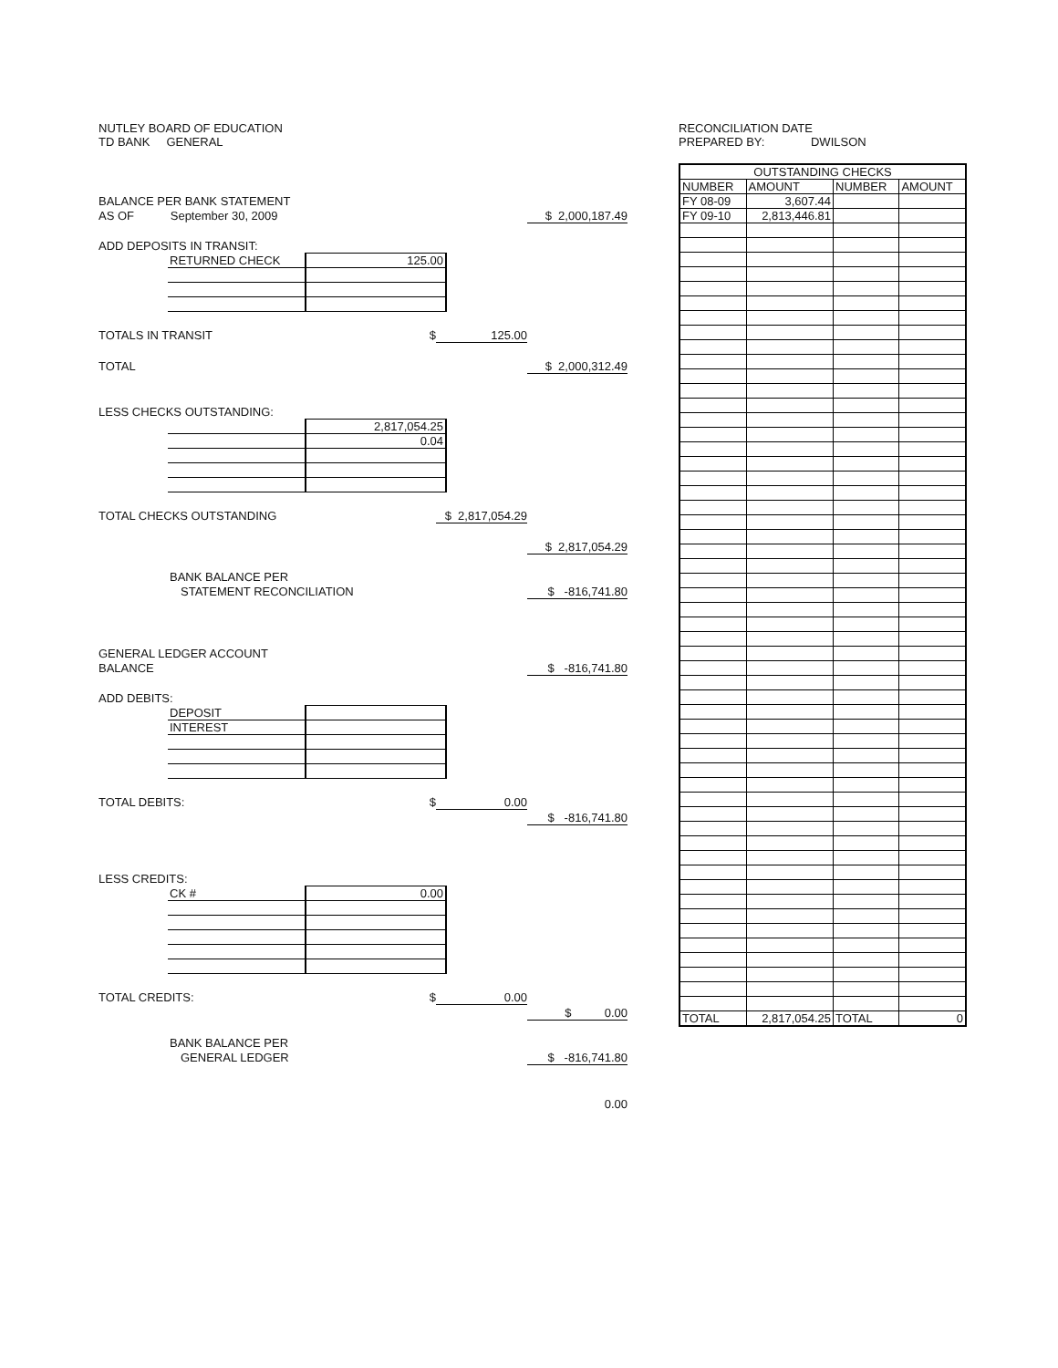NUTLEY BOARD OF EDUCATION
TD BANK GENERAL
BALANCE PER BANK STATEMENT
AS OF September 30, 2009 $ 2,000,187.49
ADD DEPOSITS IN TRANSIT:
| RETURNED CHECK | 125.00 |
TOTALS IN TRANSIT $ 125.00
TOTAL $ 2,000,312.49
LESS CHECKS OUTSTANDING:
| | 2,817,054.25 |
| | 0.04 |
TOTAL CHECKS OUTSTANDING $ 2,817,054.29
$ 2,817,054.29
BANK BALANCE PER
STATEMENT RECONCILIATION $ -816,741.80
GENERAL LEDGER ACCOUNT
BALANCE $ -816,741.80
ADD DEBITS:
| DEPOSIT | |
| INTEREST | |
TOTAL DEBITS: $ 0.00
$ -816,741.80
LESS CREDITS:
| CK # | 0.00 |
TOTAL CREDITS: $ 0.00
$ 0.00
BANK BALANCE PER
GENERAL LEDGER $ -816,741.80
0.00
RECONCILIATION DATE
PREPARED BY: DWILSON
| OUTSTANDING CHECKS | | | |
| --- | --- | --- | --- |
| NUMBER | AMOUNT | NUMBER | AMOUNT |
| FY 08-09 | 3,607.44 | | |
| FY 09-10 | 2,813,446.81 | | |
| TOTAL | 2,817,054.25 | TOTAL | 0 |